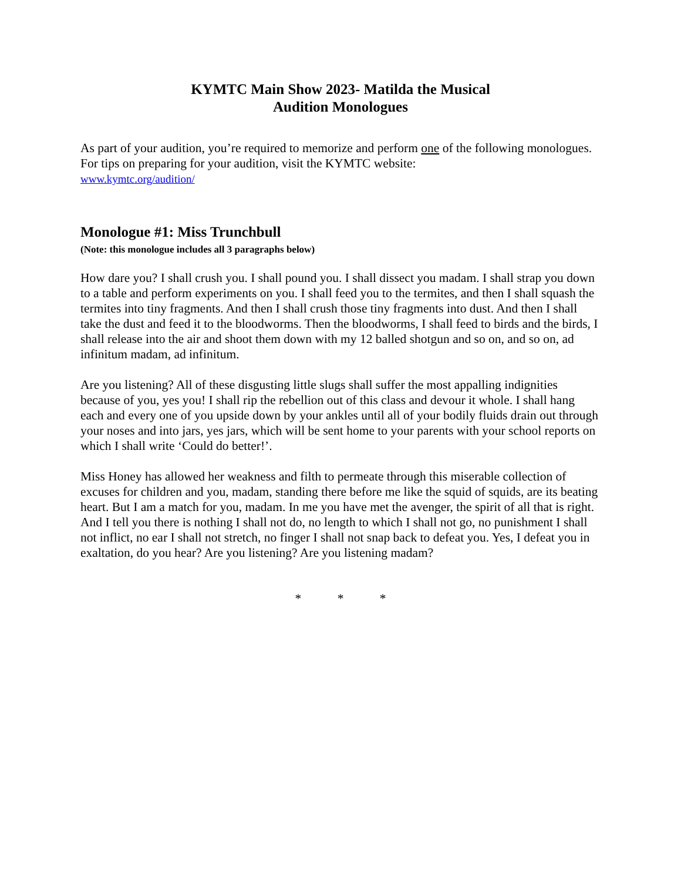KYMTC Main Show 2023- Matilda the Musical
Audition Monologues
As part of your audition, you’re required to memorize and perform one of the following monologues. For tips on preparing for your audition, visit the KYMTC website:
www.kymtc.org/audition/
Monologue #1: Miss Trunchbull
(Note: this monologue includes all 3 paragraphs below)
How dare you? I shall crush you. I shall pound you. I shall dissect you madam. I shall strap you down to a table and perform experiments on you. I shall feed you to the termites, and then I shall squash the termites into tiny fragments. And then I shall crush those tiny fragments into dust. And then I shall take the dust and feed it to the bloodworms. Then the bloodworms, I shall feed to birds and the birds, I shall release into the air and shoot them down with my 12 balled shotgun and so on, and so on, ad infinitum madam, ad infinitum.
Are you listening? All of these disgusting little slugs shall suffer the most appalling indignities because of you, yes you! I shall rip the rebellion out of this class and devour it whole. I shall hang each and every one of you upside down by your ankles until all of your bodily fluids drain out through your noses and into jars, yes jars, which will be sent home to your parents with your school reports on which I shall write ‘Could do better!’.
Miss Honey has allowed her weakness and filth to permeate through this miserable collection of excuses for children and you, madam, standing there before me like the squid of squids, are its beating heart. But I am a match for you, madam. In me you have met the avenger, the spirit of all that is right. And I tell you there is nothing I shall not do, no length to which I shall not go, no punishment I shall not inflict, no ear I shall not stretch, no finger I shall not snap back to defeat you. Yes, I defeat you in exaltation, do you hear? Are you listening? Are you listening madam?
* * *